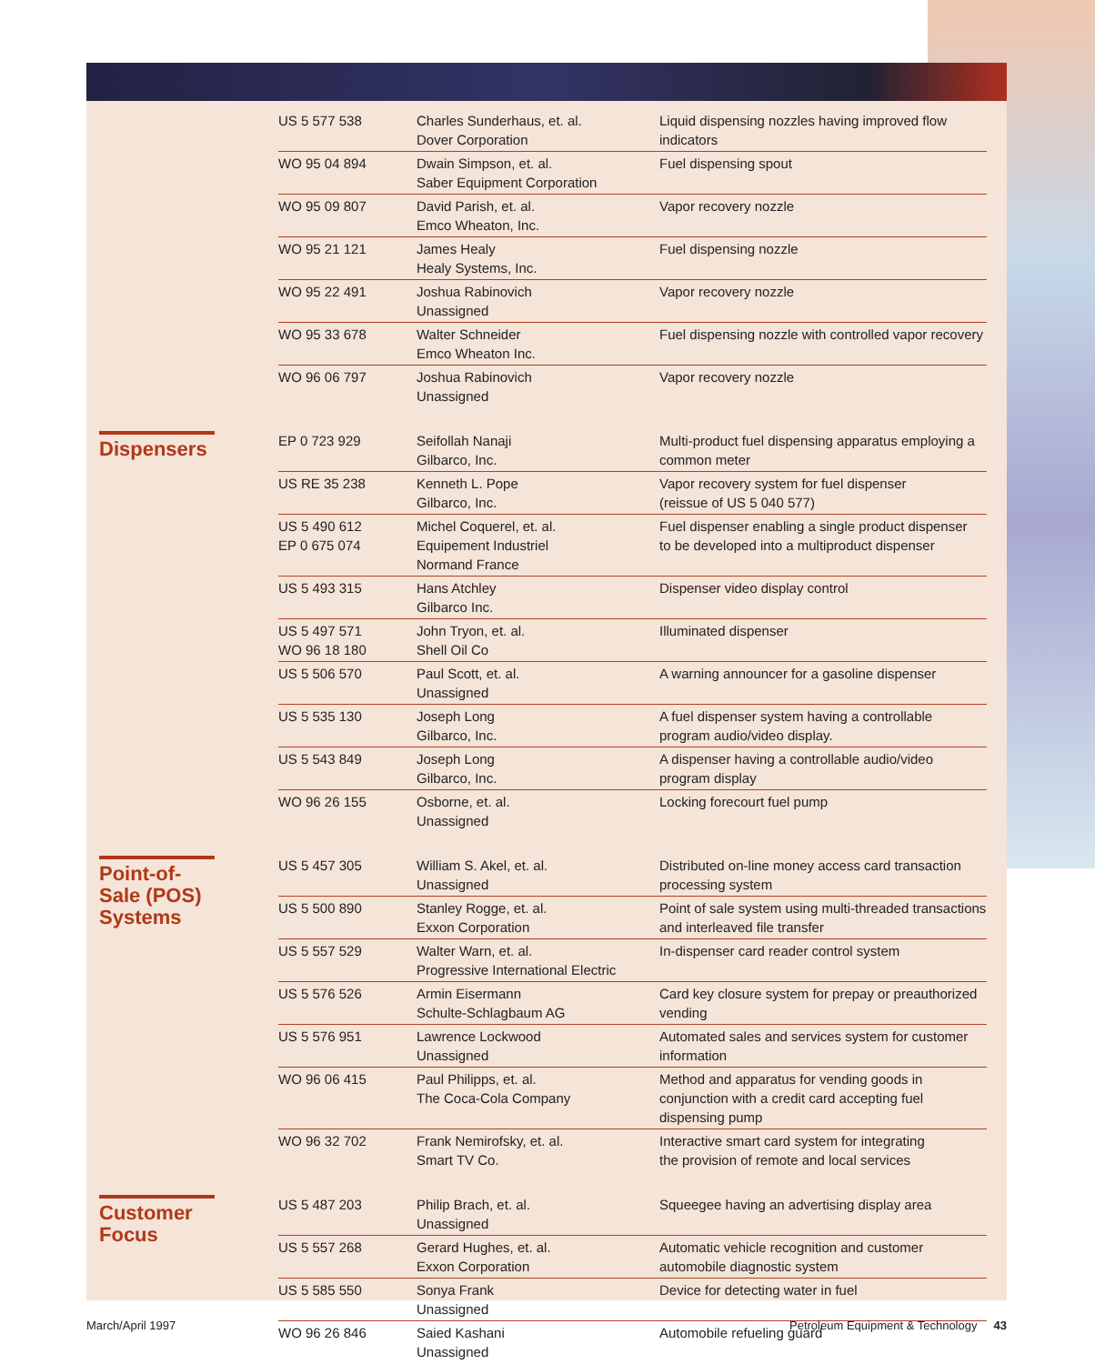| | US 5 577 538 | Charles Sunderhaus, et. al. Dover Corporation | Liquid dispensing nozzles having improved flow indicators |
| | WO 95 04 894 | Dwain Simpson, et. al. Saber Equipment Corporation | Fuel dispensing spout |
| | WO 95 09 807 | David Parish, et. al. Emco Wheaton, Inc. | Vapor recovery nozzle |
| | WO 95 21 121 | James Healy Healy Systems, Inc. | Fuel dispensing nozzle |
| | WO 95 22 491 | Joshua Rabinovich Unassigned | Vapor recovery nozzle |
| | WO 95 33 678 | Walter Schneider Emco Wheaton Inc. | Fuel dispensing nozzle with controlled vapor recovery |
| | WO 96 06 797 | Joshua Rabinovich Unassigned | Vapor recovery nozzle |
| Dispensers | EP 0 723 929 | Seifollah Nanaji Gilbarco, Inc. | Multi-product fuel dispensing apparatus employing a common meter |
| | US RE 35 238 | Kenneth L. Pope Gilbarco, Inc. | Vapor recovery system for fuel dispenser (reissue of US 5 040 577) |
| | US 5 490 612 EP 0 675 074 | Michel Coquerel, et. al. Equipement Industriel Normand France | Fuel dispenser enabling a single product dispenser to be developed into a multiproduct dispenser |
| | US 5 493 315 | Hans Atchley Gilbarco Inc. | Dispenser video display control |
| | US 5 497 571 WO 96 18 180 | John Tryon, et. al. Shell Oil Co | Illuminated dispenser |
| | US 5 506 570 | Paul Scott, et. al. Unassigned | A warning announcer for a gasoline dispenser |
| | US 5 535 130 | Joseph Long Gilbarco, Inc. | A fuel dispenser system having a controllable program audio/video display. |
| | US 5 543 849 | Joseph Long Gilbarco, Inc. | A dispenser having a controllable audio/video program display |
| | WO 96 26 155 | Osborne, et. al. Unassigned | Locking forecourt fuel pump |
| Point-of-Sale (POS) Systems | US 5 457 305 | William S. Akel, et. al. Unassigned | Distributed on-line money access card transaction processing system |
| | US 5 500 890 | Stanley Rogge, et. al. Exxon Corporation | Point of sale system using multi-threaded transactions and interleaved file transfer |
| | US 5 557 529 | Walter Warn, et. al. Progressive International Electric | In-dispenser card reader control system |
| | US 5 576 526 | Armin Eisermann Schulte-Schlagbaum AG | Card key closure system for prepay or preauthorized vending |
| | US 5 576 951 | Lawrence Lockwood Unassigned | Automated sales and services system for customer information |
| | WO 96 06 415 | Paul Philipps, et. al. The Coca-Cola Company | Method and apparatus for vending goods in conjunction with a credit card accepting fuel dispensing pump |
| | WO 96 32 702 | Frank Nemirofsky, et. al. Smart TV Co. | Interactive smart card system for integrating the provision of remote and local services |
| Customer Focus | US 5 487 203 | Philip Brach, et. al. Unassigned | Squeegee having an advertising display area |
| | US 5 557 268 | Gerard Hughes, et. al. Exxon Corporation | Automatic vehicle recognition and customer automobile diagnostic system |
| | US 5 585 550 | Sonya Frank Unassigned | Device for detecting water in fuel |
| | WO 96 26 846 | Saied Kashani Unassigned | Automobile refueling guard |
March/April 1997 Petroleum Equipment & Technology 43